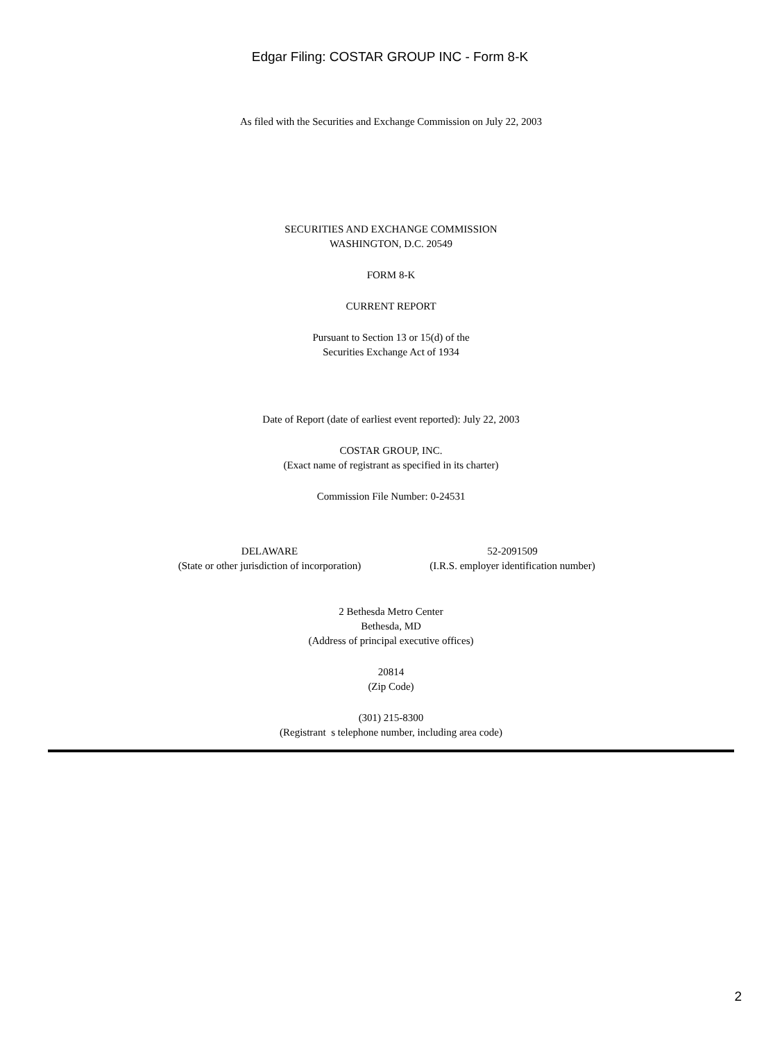Edgar Filing: COSTAR GROUP INC - Form 8-K
As filed with the Securities and Exchange Commission on July 22, 2003
SECURITIES AND EXCHANGE COMMISSION
WASHINGTON, D.C. 20549
FORM 8-K
CURRENT REPORT
Pursuant to Section 13 or 15(d) of the
Securities Exchange Act of 1934
Date of Report (date of earliest event reported): July 22, 2003
COSTAR GROUP, INC.
(Exact name of registrant as specified in its charter)
Commission File Number: 0-24531
DELAWARE
(State or other jurisdiction of incorporation)
52-2091509
(I.R.S. employer identification number)
2 Bethesda Metro Center
Bethesda, MD
(Address of principal executive offices)
20814
(Zip Code)
(301) 215-8300
(Registrant s telephone number, including area code)
2